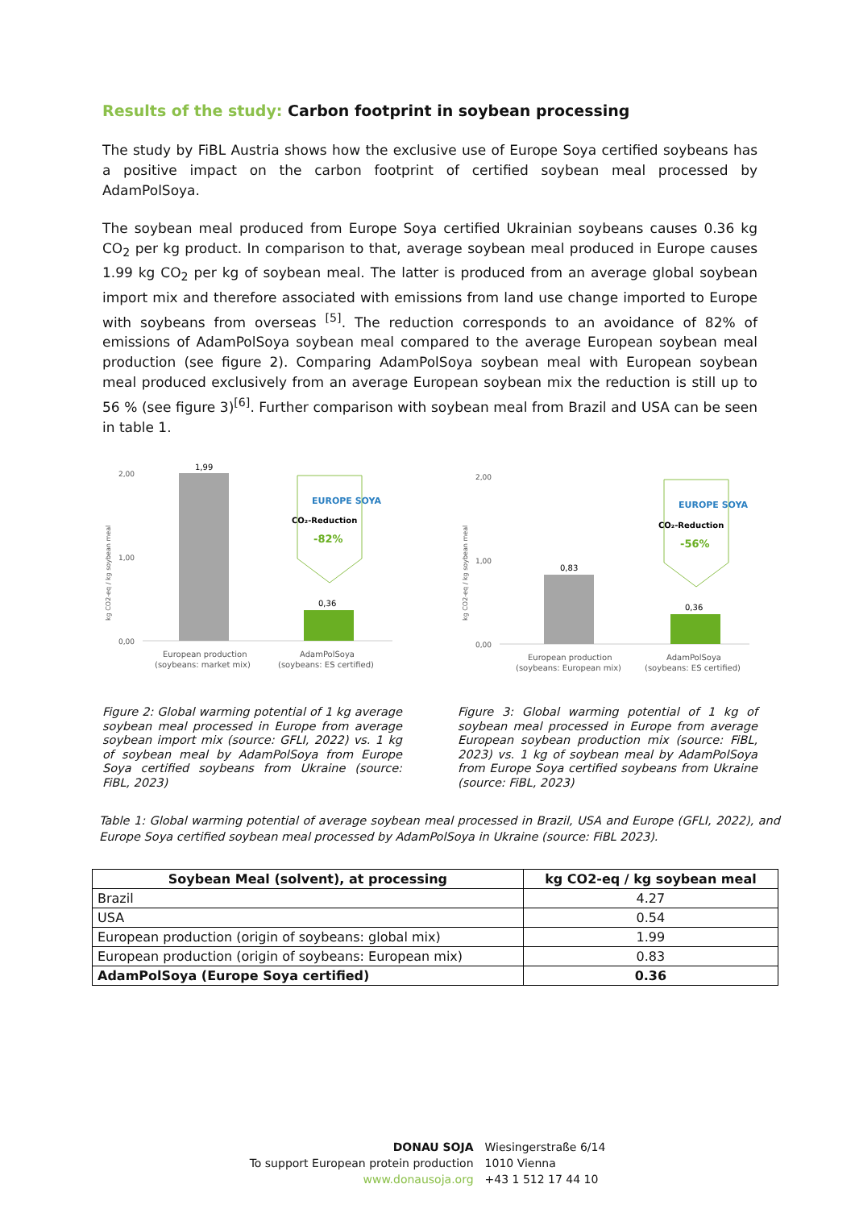Results of the study: Carbon footprint in soybean processing
The study by FiBL Austria shows how the exclusive use of Europe Soya certified soybeans has a positive impact on the carbon footprint of certified soybean meal processed by AdamPolSoya.
The soybean meal produced from Europe Soya certified Ukrainian soybeans causes 0.36 kg CO<sub>2</sub> per kg product. In comparison to that, average soybean meal produced in Europe causes 1.99 kg CO<sub>2</sub> per kg of soybean meal. The latter is produced from an average global soybean import mix and therefore associated with emissions from land use change imported to Europe with soybeans from overseas <sup>[5]</sup>. The reduction corresponds to an avoidance of 82% of emissions of AdamPolSoya soybean meal compared to the average European soybean meal production (see figure 2). Comparing AdamPolSoya soybean meal with European soybean meal produced exclusively from an average European soybean mix the reduction is still up to 56 % (see figure 3)<sup>[6]</sup>. Further comparison with soybean meal from Brazil and USA can be seen in table 1.
kg CO2-eq / kg soybean meal
2,00
1,00
0,00
1,99
0,36
EUROPE SOYA
CO₂-Reduction
-82%
European production
(soybeans: market mix)
AdamPolSoya
(soybeans: ES certified)
kg CO2-eq / kg soybean meal
2,00
1,00
0,00
0,83
0,36
EUROPE SOYA
CO₂-Reduction
-56%
European production
(soybeans: European mix)
AdamPolSoya
(soybeans: ES certified)
Figure 2: Global warming potential of 1 kg average soybean meal processed in Europe from average soybean import mix (source: GFLI, 2022) vs. 1 kg of soybean meal by AdamPolSoya from Europe Soya certified soybeans from Ukraine (source: FiBL, 2023)
Figure 3: Global warming potential of 1 kg of soybean meal processed in Europe from average European soybean production mix (source: FiBL, 2023) vs. 1 kg of soybean meal by AdamPolSoya from Europe Soya certified soybeans from Ukraine (source: FiBL, 2023)
Table 1: Global warming potential of average soybean meal processed in Brazil, USA and Europe (GFLI, 2022), and Europe Soya certified soybean meal processed by AdamPolSoya in Ukraine (source: FiBL 2023).
| Soybean Meal (solvent), at processing | kg CO2-eq / kg soybean meal |
| --- | --- |
| Brazil | 4.27 |
| USA | 0.54 |
| European production (origin of soybeans: global mix) | 1.99 |
| European production (origin of soybeans: European mix) | 0.83 |
| AdamPolSoya (Europe Soya certified) | 0.36 |
DONAU SOJA
To support European protein production
www.donausoja.org
Wiesingerstraße 6/14
1010 Vienna
+43 1 512 17 44 10